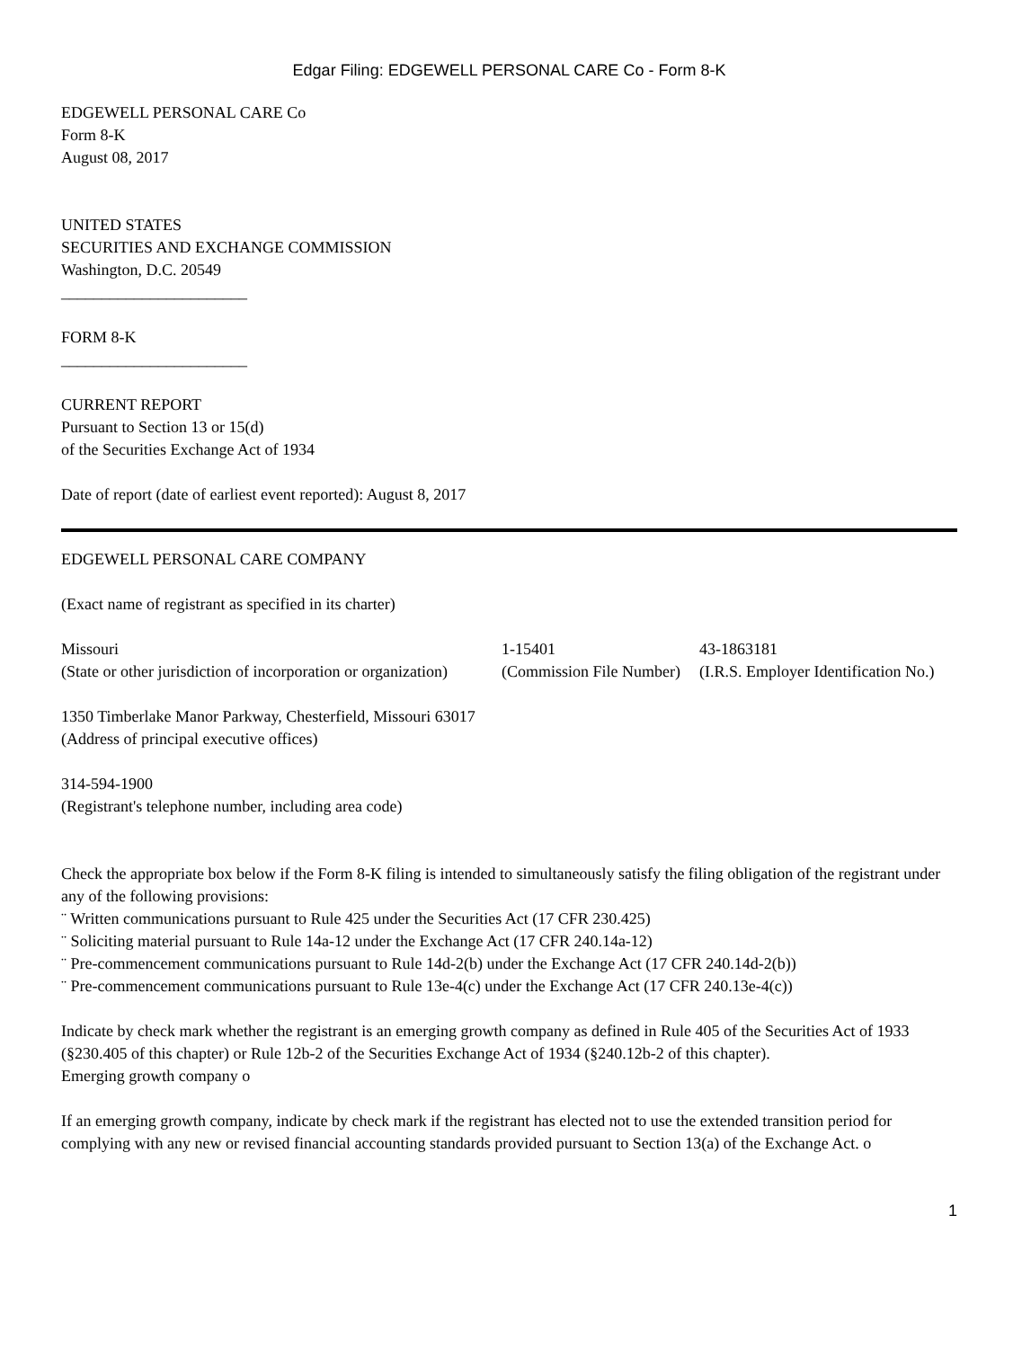Edgar Filing: EDGEWELL PERSONAL CARE Co - Form 8-K
EDGEWELL PERSONAL CARE Co
Form 8-K
August 08, 2017
UNITED STATES
SECURITIES AND EXCHANGE COMMISSION
Washington, D.C. 20549
_______________________
FORM 8-K
_______________________
CURRENT REPORT
Pursuant to Section 13 or 15(d)
of the Securities Exchange Act of 1934
Date of report (date of earliest event reported): August 8, 2017
EDGEWELL PERSONAL CARE COMPANY
(Exact name of registrant as specified in its charter)
| Missouri (State or other jurisdiction of incorporation or organization) | 1-15401 (Commission File Number) | 43-1863181 (I.R.S. Employer Identification No.) |
1350 Timberlake Manor Parkway, Chesterfield, Missouri 63017
(Address of principal executive offices)
314-594-1900
(Registrant's telephone number, including area code)
Check the appropriate box below if the Form 8-K filing is intended to simultaneously satisfy the filing obligation of the registrant under any of the following provisions:
¨ Written communications pursuant to Rule 425 under the Securities Act (17 CFR 230.425)
¨ Soliciting material pursuant to Rule 14a-12 under the Exchange Act (17 CFR 240.14a-12)
¨ Pre-commencement communications pursuant to Rule 14d-2(b) under the Exchange Act (17 CFR 240.14d-2(b))
¨ Pre-commencement communications pursuant to Rule 13e-4(c) under the Exchange Act (17 CFR 240.13e-4(c))
Indicate by check mark whether the registrant is an emerging growth company as defined in Rule 405 of the Securities Act of 1933 (§230.405 of this chapter) or Rule 12b-2 of the Securities Exchange Act of 1934 (§240.12b-2 of this chapter).
Emerging growth company o
If an emerging growth company, indicate by check mark if the registrant has elected not to use the extended transition period for complying with any new or revised financial accounting standards provided pursuant to Section 13(a) of the Exchange Act. o
1